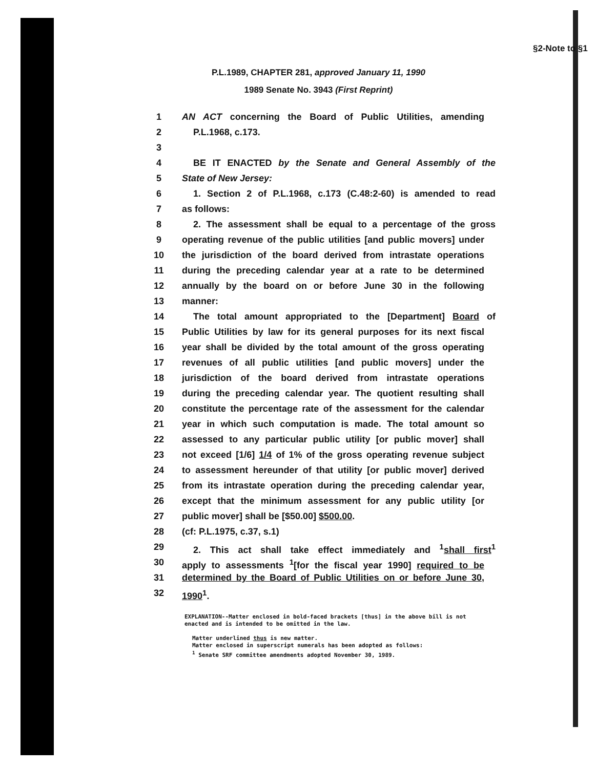§2-Note to §1
P.L.1989, CHAPTER 281, approved January 11, 1990
1989 Senate No. 3943 (First Reprint)
1 AN ACT concerning the Board of Public Utilities, amending
2 P.L.1968, c.173.
3
4 BE IT ENACTED by the Senate and General Assembly of the
5 State of New Jersey:
6 1. Section 2 of P.L.1968, c.173 (C.48:2-60) is amended to read
7 as follows:
8 2. The assessment shall be equal to a percentage of the gross
9 operating revenue of the public utilities [and public movers] under
10 the jurisdiction of the board derived from intrastate operations
11 during the preceding calendar year at a rate to be determined
12 annually by the board on or before June 30 in the following
13 manner:
14 The total amount appropriated to the [Department] Board of
15 Public Utilities by law for its general purposes for its next fiscal
16 year shall be divided by the total amount of the gross operating
17 revenues of all public utilities [and public movers] under the
18 jurisdiction of the board derived from intrastate operations
19 during the preceding calendar year. The quotient resulting shall
20 constitute the percentage rate of the assessment for the calendar
21 year in which such computation is made. The total amount so
22 assessed to any particular public utility [or public mover] shall
23 not exceed [1/6] 1/4 of 1% of the gross operating revenue subject
24 to assessment hereunder of that utility [or public mover] derived
25 from its intrastate operation during the preceding calendar year,
26 except that the minimum assessment for any public utility [or
27 public mover] shall be [$50.00] $500.00.
28 (cf: P.L.1975, c.37, s.1)
29 2. This act shall take effect immediately and <sup>1</sup>shall first<sup>1</sup>
30 apply to assessments <sup>1</sup>[for the fiscal year 1990] required to be
31 determined by the Board of Public Utilities on or before June 30,
32 1990<sup>1</sup>.
EXPLANATION--Matter enclosed in bold-faced brackets [thus] in the above bill is not enacted and is intended to be omitted in the law.
Matter underlined thus is new matter.
Matter enclosed in superscript numerals has been adopted as follows:
<sup>1</sup> Senate SRF committee amendments adopted November 30, 1989.